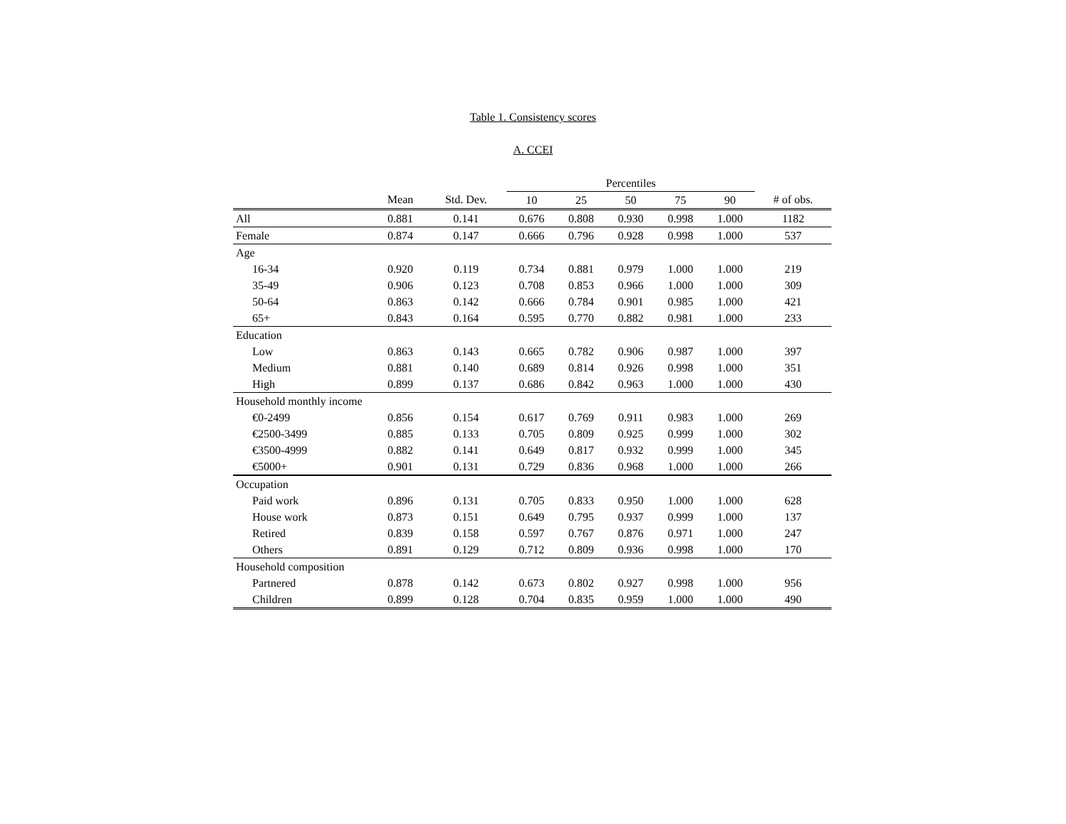Table 1. Consistency scores
A. CCEI
| | | | Percentiles | | | | | |
| --- | --- | --- | --- | --- | --- | --- | --- | --- |
| | Mean | Std. Dev. | 10 | 25 | 50 | 75 | 90 | # of obs. |
| All | 0.881 | 0.141 | 0.676 | 0.808 | 0.930 | 0.998 | 1.000 | 1182 |
| Female | 0.874 | 0.147 | 0.666 | 0.796 | 0.928 | 0.998 | 1.000 | 537 |
| Age | | | | | | | | |
| 16-34 | 0.920 | 0.119 | 0.734 | 0.881 | 0.979 | 1.000 | 1.000 | 219 |
| 35-49 | 0.906 | 0.123 | 0.708 | 0.853 | 0.966 | 1.000 | 1.000 | 309 |
| 50-64 | 0.863 | 0.142 | 0.666 | 0.784 | 0.901 | 0.985 | 1.000 | 421 |
| 65+ | 0.843 | 0.164 | 0.595 | 0.770 | 0.882 | 0.981 | 1.000 | 233 |
| Education | | | | | | | | |
| Low | 0.863 | 0.143 | 0.665 | 0.782 | 0.906 | 0.987 | 1.000 | 397 |
| Medium | 0.881 | 0.140 | 0.689 | 0.814 | 0.926 | 0.998 | 1.000 | 351 |
| High | 0.899 | 0.137 | 0.686 | 0.842 | 0.963 | 1.000 | 1.000 | 430 |
| Household monthly income | | | | | | | | |
| €0-2499 | 0.856 | 0.154 | 0.617 | 0.769 | 0.911 | 0.983 | 1.000 | 269 |
| €2500-3499 | 0.885 | 0.133 | 0.705 | 0.809 | 0.925 | 0.999 | 1.000 | 302 |
| €3500-4999 | 0.882 | 0.141 | 0.649 | 0.817 | 0.932 | 0.999 | 1.000 | 345 |
| €5000+ | 0.901 | 0.131 | 0.729 | 0.836 | 0.968 | 1.000 | 1.000 | 266 |
| Occupation | | | | | | | | |
| Paid work | 0.896 | 0.131 | 0.705 | 0.833 | 0.950 | 1.000 | 1.000 | 628 |
| House work | 0.873 | 0.151 | 0.649 | 0.795 | 0.937 | 0.999 | 1.000 | 137 |
| Retired | 0.839 | 0.158 | 0.597 | 0.767 | 0.876 | 0.971 | 1.000 | 247 |
| Others | 0.891 | 0.129 | 0.712 | 0.809 | 0.936 | 0.998 | 1.000 | 170 |
| Household composition | | | | | | | | |
| Partnered | 0.878 | 0.142 | 0.673 | 0.802 | 0.927 | 0.998 | 1.000 | 956 |
| Children | 0.899 | 0.128 | 0.704 | 0.835 | 0.959 | 1.000 | 1.000 | 490 |